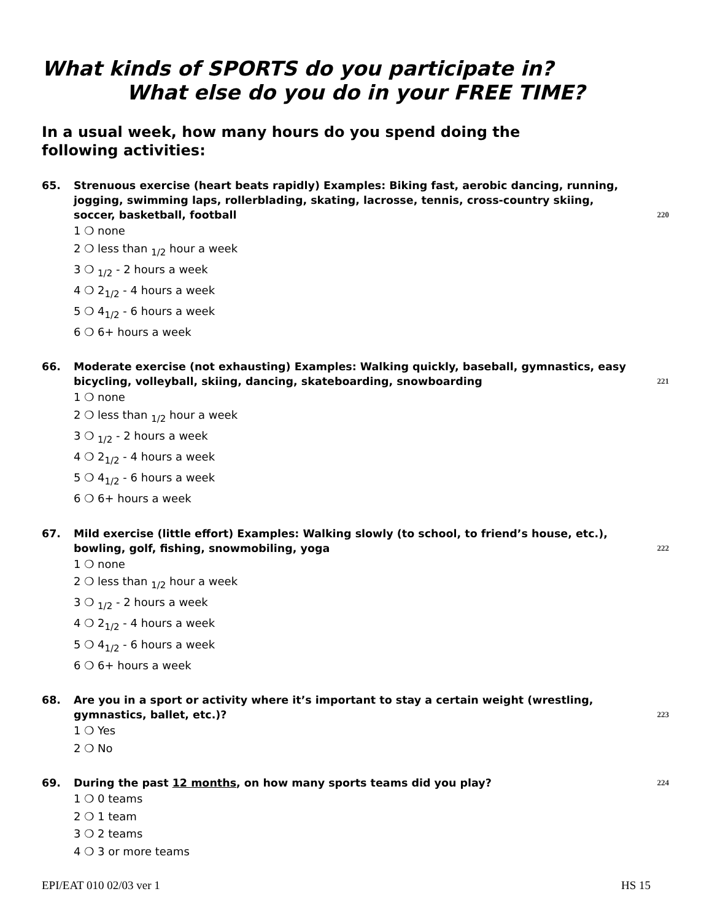What kinds of SPORTS do you participate in?
What else do you do in your FREE TIME?
In a usual week, how many hours do you spend doing the following activities:
65. Strenuous exercise (heart beats rapidly) Examples: Biking fast, aerobic dancing, running, jogging, swimming laps, rollerblading, skating, lacrosse, tennis, cross-country skiing, soccer, basketball, football 220
1 ❍ none
2 ❍ less than <sub>1/2</sub> hour a week
3 ❍ <sub>1/2</sub> - 2 hours a week
4 ❍ 2<sub>1/2</sub> - 4 hours a week
5 ❍ 4<sub>1/2</sub> - 6 hours a week
6 ❍ 6+ hours a week
66. Moderate exercise (not exhausting) Examples: Walking quickly, baseball, gymnastics, easy bicycling, volleyball, skiing, dancing, skateboarding, snowboarding 221
1 ❍ none
2 ❍ less than <sub>1/2</sub> hour a week
3 ❍ <sub>1/2</sub> - 2 hours a week
4 ❍ 2<sub>1/2</sub> - 4 hours a week
5 ❍ 4<sub>1/2</sub> - 6 hours a week
6 ❍ 6+ hours a week
67. Mild exercise (little effort) Examples: Walking slowly (to school, to friend’s house, etc.), bowling, golf, fishing, snowmobiling, yoga 222
1 ❍ none
2 ❍ less than <sub>1/2</sub> hour a week
3 ❍ <sub>1/2</sub> - 2 hours a week
4 ❍ 2<sub>1/2</sub> - 4 hours a week
5 ❍ 4<sub>1/2</sub> - 6 hours a week
6 ❍ 6+ hours a week
68. Are you in a sport or activity where it’s important to stay a certain weight (wrestling, gymnastics, ballet, etc.)? 223
1 ❍ Yes
2 ❍ No
69. During the past 12 months, on how many sports teams did you play? 224
1 ❍ 0 teams
2 ❍ 1 team
3 ❍ 2 teams
4 ❍ 3 or more teams
EPI/EAT 010 02/03 ver 1 HS 15